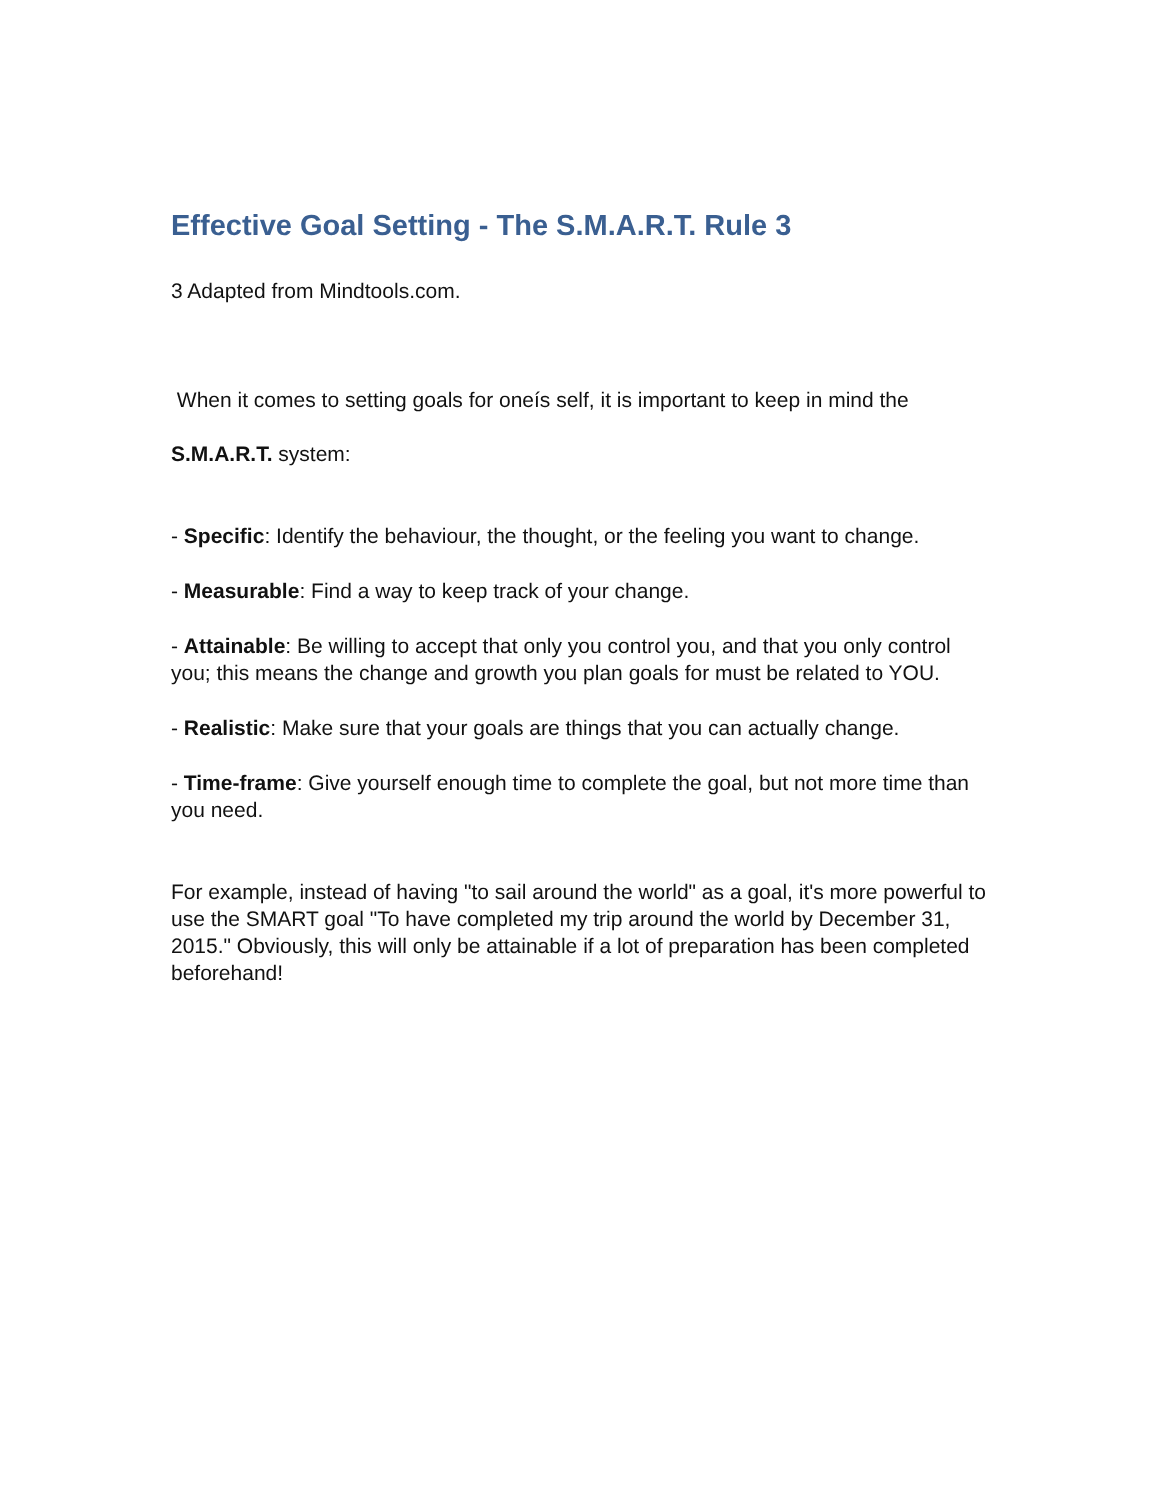Effective Goal Setting - The S.M.A.R.T. Rule 3
3 Adapted from Mindtools.com.
When it comes to setting goals for oneís self, it is important to keep in mind the
S.M.A.R.T. system:
- Specific: Identify the behaviour, the thought, or the feeling you want to change.
- Measurable: Find a way to keep track of your change.
- Attainable: Be willing to accept that only you control you, and that you only control you; this means the change and growth you plan goals for must be related to YOU.
- Realistic: Make sure that your goals are things that you can actually change.
- Time-frame: Give yourself enough time to complete the goal, but not more time than you need.
For example, instead of having "to sail around the world" as a goal, it's more powerful to use the SMART goal "To have completed my trip around the world by December 31, 2015." Obviously, this will only be attainable if a lot of preparation has been completed beforehand!